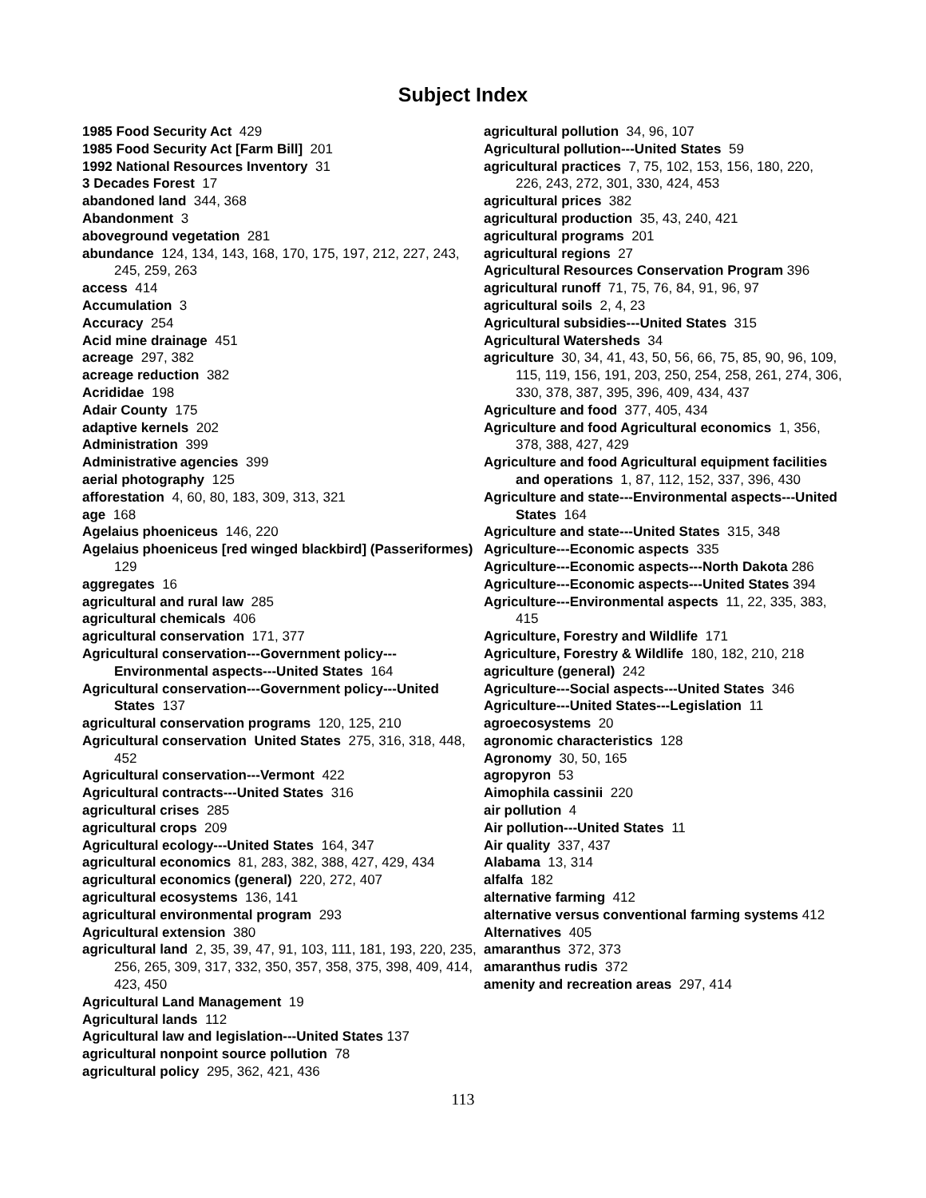Subject Index
1985 Food Security Act 429
1985 Food Security Act [Farm Bill] 201
1992 National Resources Inventory 31
3 Decades Forest 17
abandoned land 344, 368
Abandonment 3
aboveground vegetation 281
abundance 124, 134, 143, 168, 170, 175, 197, 212, 227, 243, 245, 259, 263
access 414
Accumulation 3
Accuracy 254
Acid mine drainage 451
acreage 297, 382
acreage reduction 382
Acrididae 198
Adair County 175
adaptive kernels 202
Administration 399
Administrative agencies 399
aerial photography 125
afforestation 4, 60, 80, 183, 309, 313, 321
age 168
Agelaius phoeniceus 146, 220
Agelaius phoeniceus [red winged blackbird] (Passeriformes) 129
aggregates 16
agricultural and rural law 285
agricultural chemicals 406
agricultural conservation 171, 377
Agricultural conservation---Government policy---Environmental aspects---United States 164
Agricultural conservation---Government policy---United States 137
agricultural conservation programs 120, 125, 210
Agricultural conservation United States 275, 316, 318, 448, 452
Agricultural conservation---Vermont 422
Agricultural contracts---United States 316
agricultural crises 285
agricultural crops 209
Agricultural ecology---United States 164, 347
agricultural economics 81, 283, 382, 388, 427, 429, 434
agricultural economics (general) 220, 272, 407
agricultural ecosystems 136, 141
agricultural environmental program 293
Agricultural extension 380
agricultural land 2, 35, 39, 47, 91, 103, 111, 181, 193, 220, 235, 256, 265, 309, 317, 332, 350, 357, 358, 375, 398, 409, 414, 423, 450
Agricultural Land Management 19
Agricultural lands 112
Agricultural law and legislation---United States 137
agricultural nonpoint source pollution 78
agricultural policy 295, 362, 421, 436
agricultural pollution 34, 96, 107
Agricultural pollution---United States 59
agricultural practices 7, 75, 102, 153, 156, 180, 220, 226, 243, 272, 301, 330, 424, 453
agricultural prices 382
agricultural production 35, 43, 240, 421
agricultural programs 201
agricultural regions 27
Agricultural Resources Conservation Program 396
agricultural runoff 71, 75, 76, 84, 91, 96, 97
agricultural soils 2, 4, 23
Agricultural subsidies---United States 315
Agricultural Watersheds 34
agriculture 30, 34, 41, 43, 50, 56, 66, 75, 85, 90, 96, 109, 115, 119, 156, 191, 203, 250, 254, 258, 261, 274, 306, 330, 378, 387, 395, 396, 409, 434, 437
Agriculture and food 377, 405, 434
Agriculture and food Agricultural economics 1, 356, 378, 388, 427, 429
Agriculture and food Agricultural equipment facilities and operations 1, 87, 112, 152, 337, 396, 430
Agriculture and state---Environmental aspects---United States 164
Agriculture and state---United States 315, 348
Agriculture---Economic aspects 335
Agriculture---Economic aspects---North Dakota 286
Agriculture---Economic aspects---United States 394
Agriculture---Environmental aspects 11, 22, 335, 383, 415
Agriculture, Forestry and Wildlife 171
Agriculture, Forestry & Wildlife 180, 182, 210, 218
agriculture (general) 242
Agriculture---Social aspects---United States 346
Agriculture---United States---Legislation 11
agroecosystems 20
agronomic characteristics 128
Agronomy 30, 50, 165
agropyron 53
Aimophila cassinii 220
air pollution 4
Air pollution---United States 11
Air quality 337, 437
Alabama 13, 314
alfalfa 182
alternative farming 412
alternative versus conventional farming systems 412
Alternatives 405
amaranthus 372, 373
amaranthus rudis 372
amenity and recreation areas 297, 414
113